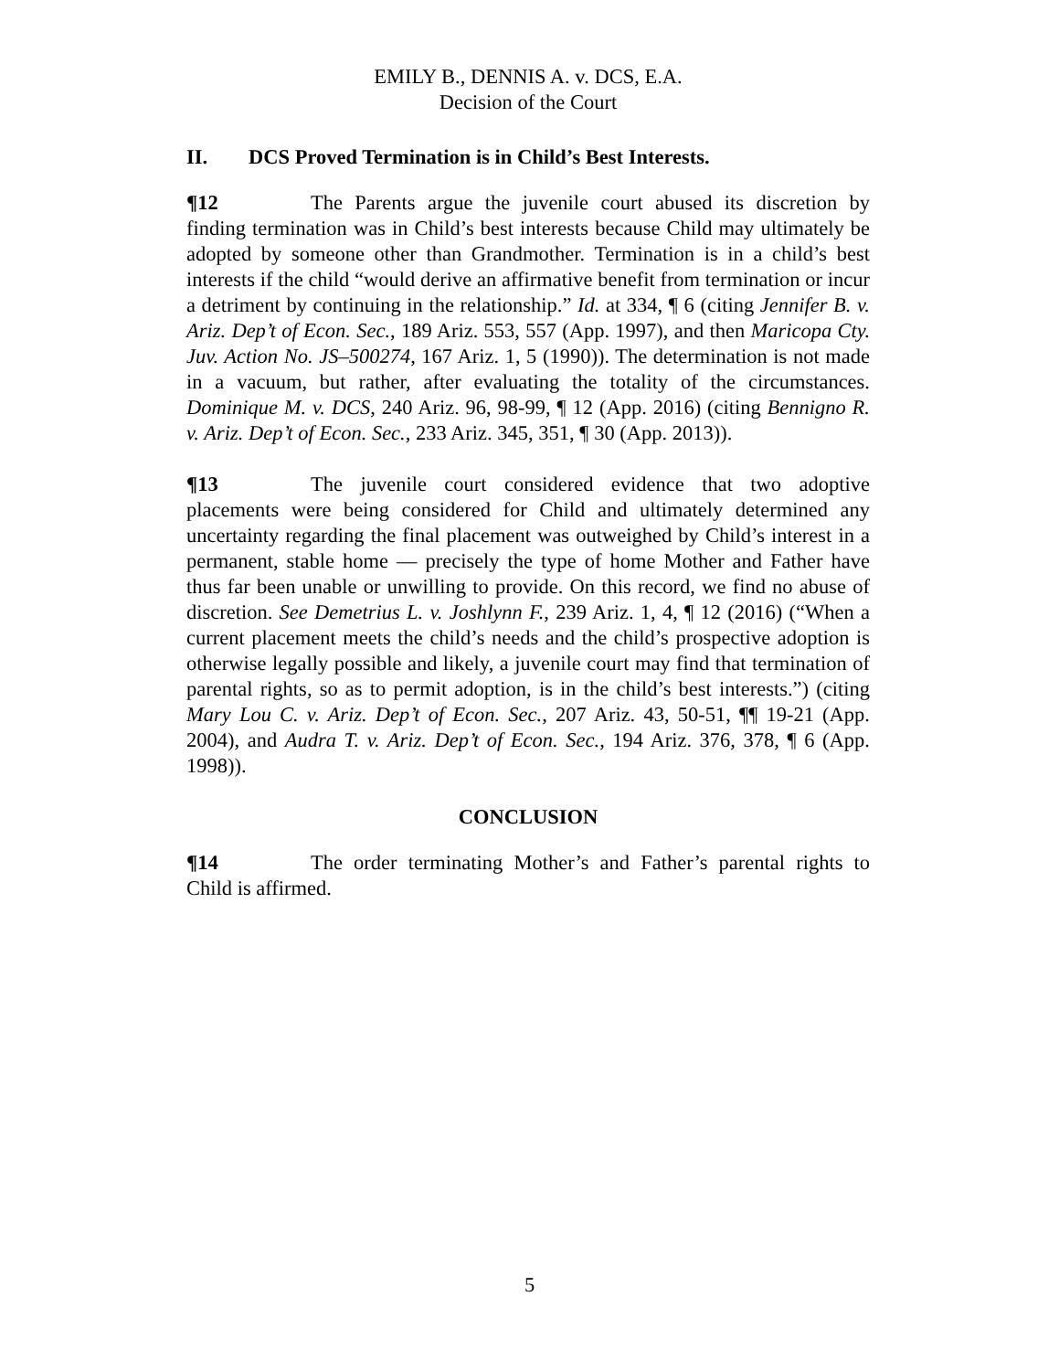EMILY B., DENNIS A. v. DCS, E.A.
Decision of the Court
II. DCS Proved Termination is in Child’s Best Interests.
¶12 The Parents argue the juvenile court abused its discretion by finding termination was in Child’s best interests because Child may ultimately be adopted by someone other than Grandmother. Termination is in a child’s best interests if the child “would derive an affirmative benefit from termination or incur a detriment by continuing in the relationship.” Id. at 334, ¶ 6 (citing Jennifer B. v. Ariz. Dep’t of Econ. Sec., 189 Ariz. 553, 557 (App. 1997), and then Maricopa Cty. Juv. Action No. JS–500274, 167 Ariz. 1, 5 (1990)). The determination is not made in a vacuum, but rather, after evaluating the totality of the circumstances. Dominique M. v. DCS, 240 Ariz. 96, 98-99, ¶ 12 (App. 2016) (citing Bennigno R. v. Ariz. Dep’t of Econ. Sec., 233 Ariz. 345, 351, ¶ 30 (App. 2013)).
¶13 The juvenile court considered evidence that two adoptive placements were being considered for Child and ultimately determined any uncertainty regarding the final placement was outweighed by Child’s interest in a permanent, stable home — precisely the type of home Mother and Father have thus far been unable or unwilling to provide. On this record, we find no abuse of discretion. See Demetrius L. v. Joshlynn F., 239 Ariz. 1, 4, ¶ 12 (2016) (“When a current placement meets the child’s needs and the child’s prospective adoption is otherwise legally possible and likely, a juvenile court may find that termination of parental rights, so as to permit adoption, is in the child’s best interests.”) (citing Mary Lou C. v. Ariz. Dep’t of Econ. Sec., 207 Ariz. 43, 50-51, ¶¶ 19-21 (App. 2004), and Audra T. v. Ariz. Dep’t of Econ. Sec., 194 Ariz. 376, 378, ¶ 6 (App. 1998)).
CONCLUSION
¶14 The order terminating Mother’s and Father’s parental rights to Child is affirmed.
5